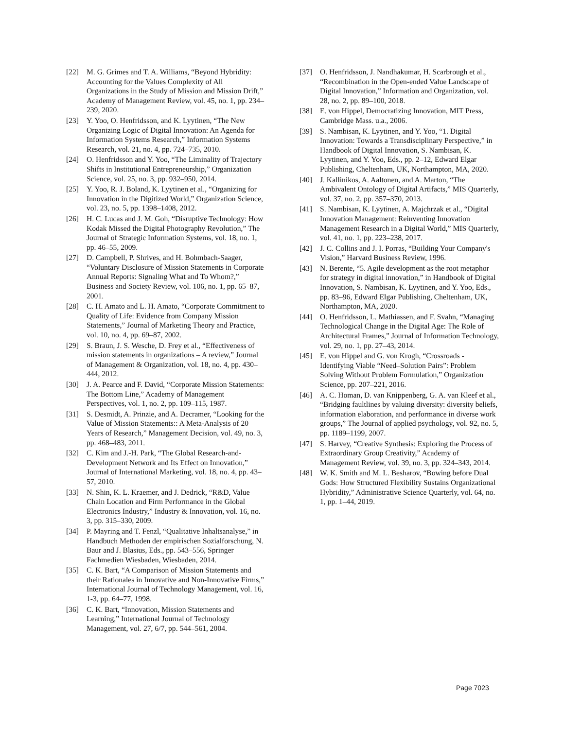[22] M. G. Grimes and T. A. Williams, “Beyond Hybridity: Accounting for the Values Complexity of All Organizations in the Study of Mission and Mission Drift,” Academy of Management Review, vol. 45, no. 1, pp. 234–239, 2020.
[23] Y. Yoo, O. Henfridsson, and K. Lyytinen, “The New Organizing Logic of Digital Innovation: An Agenda for Information Systems Research,” Information Systems Research, vol. 21, no. 4, pp. 724–735, 2010.
[24] O. Henfridsson and Y. Yoo, “The Liminality of Trajectory Shifts in Institutional Entrepreneurship,” Organization Science, vol. 25, no. 3, pp. 932–950, 2014.
[25] Y. Yoo, R. J. Boland, K. Lyytinen et al., “Organizing for Innovation in the Digitized World,” Organization Science, vol. 23, no. 5, pp. 1398–1408, 2012.
[26] H. C. Lucas and J. M. Goh, “Disruptive Technology: How Kodak Missed the Digital Photography Revolution,” The Journal of Strategic Information Systems, vol. 18, no. 1, pp. 46–55, 2009.
[27] D. Campbell, P. Shrives, and H. Bohmbach-Saager, “Voluntary Disclosure of Mission Statements in Corporate Annual Reports: Signaling What and To Whom?,” Business and Society Review, vol. 106, no. 1, pp. 65–87, 2001.
[28] C. H. Amato and L. H. Amato, “Corporate Commitment to Quality of Life: Evidence from Company Mission Statements,” Journal of Marketing Theory and Practice, vol. 10, no. 4, pp. 69–87, 2002.
[29] S. Braun, J. S. Wesche, D. Frey et al., “Effectiveness of mission statements in organizations – A review,” Journal of Management & Organization, vol. 18, no. 4, pp. 430–444, 2012.
[30] J. A. Pearce and F. David, “Corporate Mission Statements: The Bottom Line,” Academy of Management Perspectives, vol. 1, no. 2, pp. 109–115, 1987.
[31] S. Desmidt, A. Prinzie, and A. Decramer, “Looking for the Value of Mission Statements:: A Meta-Analysis of 20 Years of Research,” Management Decision, vol. 49, no. 3, pp. 468–483, 2011.
[32] C. Kim and J.-H. Park, “The Global Research-and-Development Network and Its Effect on Innovation,” Journal of International Marketing, vol. 18, no. 4, pp. 43–57, 2010.
[33] N. Shin, K. L. Kraemer, and J. Dedrick, “R&D, Value Chain Location and Firm Performance in the Global Electronics Industry,” Industry & Innovation, vol. 16, no. 3, pp. 315–330, 2009.
[34] P. Mayring and T. Fenzl, “Qualitative Inhaltsanalyse,” in Handbuch Methoden der empirischen Sozialforschung, N. Baur and J. Blasius, Eds., pp. 543–556, Springer Fachmedien Wiesbaden, Wiesbaden, 2014.
[35] C. K. Bart, “A Comparison of Mission Statements and their Rationales in Innovative and Non-Innovative Firms,” International Journal of Technology Management, vol. 16, 1-3, pp. 64–77, 1998.
[36] C. K. Bart, “Innovation, Mission Statements and Learning,” International Journal of Technology Management, vol. 27, 6/7, pp. 544–561, 2004.
[37] O. Henfridsson, J. Nandhakumar, H. Scarbrough et al., “Recombination in the Open-ended Value Landscape of Digital Innovation,” Information and Organization, vol. 28, no. 2, pp. 89–100, 2018.
[38] E. von Hippel, Democratizing Innovation, MIT Press, Cambridge Mass. u.a., 2006.
[39] S. Nambisan, K. Lyytinen, and Y. Yoo, “1. Digital Innovation: Towards a Transdisciplinary Perspective,” in Handbook of Digital Innovation, S. Nambisan, K. Lyytinen, and Y. Yoo, Eds., pp. 2–12, Edward Elgar Publishing, Cheltenham, UK, Northampton, MA, 2020.
[40] J. Kallinikos, A. Aaltonen, and A. Marton, “The Ambivalent Ontology of Digital Artifacts,” MIS Quarterly, vol. 37, no. 2, pp. 357–370, 2013.
[41] S. Nambisan, K. Lyytinen, A. Majchrzak et al., “Digital Innovation Management: Reinventing Innovation Management Research in a Digital World,” MIS Quarterly, vol. 41, no. 1, pp. 223–238, 2017.
[42] J. C. Collins and J. I. Porras, “Building Your Company's Vision,” Harvard Business Review, 1996.
[43] N. Berente, “5. Agile development as the root metaphor for strategy in digital innovation,” in Handbook of Digital Innovation, S. Nambisan, K. Lyytinen, and Y. Yoo, Eds., pp. 83–96, Edward Elgar Publishing, Cheltenham, UK, Northampton, MA, 2020.
[44] O. Henfridsson, L. Mathiassen, and F. Svahn, “Managing Technological Change in the Digital Age: The Role of Architectural Frames,” Journal of Information Technology, vol. 29, no. 1, pp. 27–43, 2014.
[45] E. von Hippel and G. von Krogh, “Crossroads - Identifying Viable “Need–Solution Pairs”: Problem Solving Without Problem Formulation,” Organization Science, pp. 207–221, 2016.
[46] A. C. Homan, D. van Knippenberg, G. A. van Kleef et al., “Bridging faultlines by valuing diversity: diversity beliefs, information elaboration, and performance in diverse work groups,” The Journal of applied psychology, vol. 92, no. 5, pp. 1189–1199, 2007.
[47] S. Harvey, “Creative Synthesis: Exploring the Process of Extraordinary Group Creativity,” Academy of Management Review, vol. 39, no. 3, pp. 324–343, 2014.
[48] W. K. Smith and M. L. Besharov, “Bowing before Dual Gods: How Structured Flexibility Sustains Organizational Hybridity,” Administrative Science Quarterly, vol. 64, no. 1, pp. 1–44, 2019.
Page 7023